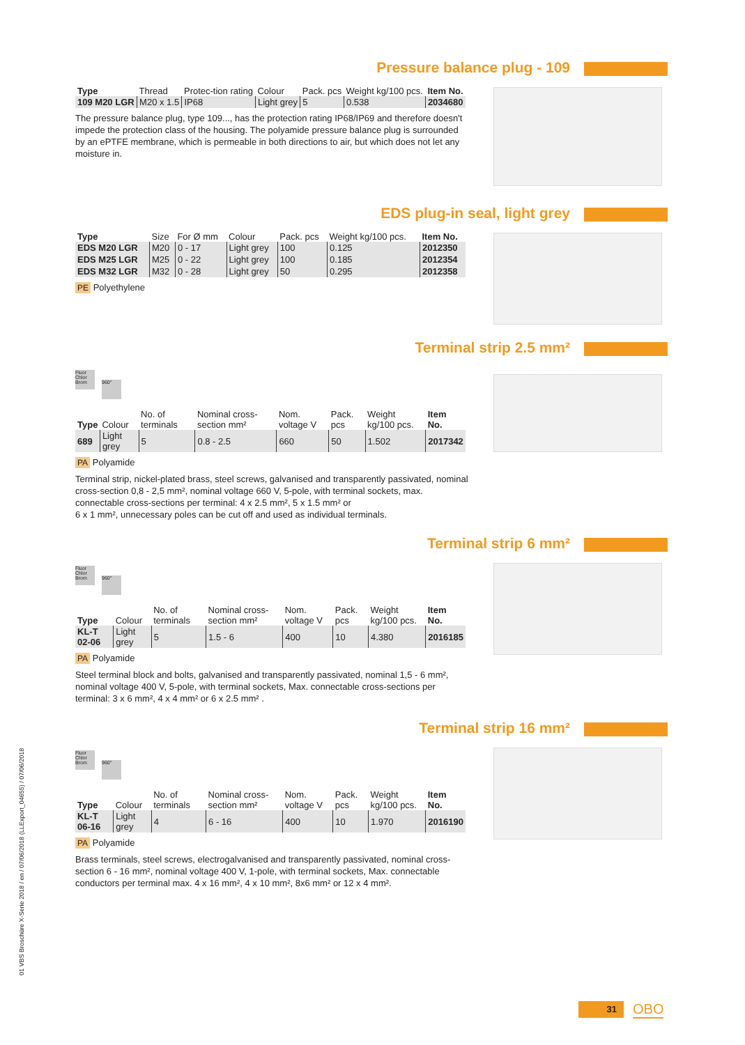Pressure balance plug - 109
| Type | Thread | Protec-tion rating | Colour | Pack. pcs | Weight kg/100 pcs. | Item No. |
| --- | --- | --- | --- | --- | --- | --- |
| 109 M20 LGR | M20 x 1.5 | IP68 | Light grey | 5 | 0.538 | 2034680 |
The pressure balance plug, type 109..., has the protection rating IP68/IP69 and therefore doesn't impede the protection class of the housing. The polyamide pressure balance plug is surrounded by an ePTFE membrane, which is permeable in both directions to air, but which does not let any moisture in.
EDS plug-in seal, light grey
| Type | Size | For Ø mm | Colour | Pack. pcs | Weight kg/100 pcs. | Item No. |
| --- | --- | --- | --- | --- | --- | --- |
| EDS M20 LGR | M20 | 0 - 17 | Light grey | 100 | 0.125 | 2012350 |
| EDS M25 LGR | M25 | 0 - 22 | Light grey | 100 | 0.185 | 2012354 |
| EDS M32 LGR | M32 | 0 - 28 | Light grey | 50 | 0.295 | 2012358 |
PE Polyethylene
Terminal strip 2.5 mm²
Fluor Chlor Brom 960°
| Type | Colour | No. of terminals | Nominal cross-section mm² | Nom. voltage V | Pack. pcs | Weight kg/100 pcs. | Item No. |
| --- | --- | --- | --- | --- | --- | --- | --- |
| 689 | Light grey | 5 | 0.8 - 2.5 | 660 | 50 | 1.502 | 2017342 |
PA Polyamide
Terminal strip, nickel-plated brass, steel screws, galvanised and transparently passivated, nominal cross-section 0,8 - 2,5 mm², nominal voltage 660 V, 5-pole, with terminal sockets, max. connectable cross-sections per terminal: 4 x 2.5 mm², 5 x 1.5 mm² or
6 x 1 mm², unnecessary poles can be cut off and used as individual terminals.
Terminal strip 6 mm²
Fluor Chlor Brom 960°
| Type | Colour | No. of terminals | Nominal cross-section mm² | Nom. voltage V | Pack. pcs | Weight kg/100 pcs. | Item No. |
| --- | --- | --- | --- | --- | --- | --- | --- |
| KL-T 02-06 | Light grey | 5 | 1.5 - 6 | 400 | 10 | 4.380 | 2016185 |
PA Polyamide
Steel terminal block and bolts, galvanised and transparently passivated, nominal 1,5 - 6 mm², nominal voltage 400 V, 5-pole, with terminal sockets, Max. connectable cross-sections per terminal: 3 x 6 mm², 4 x 4 mm² or 6 x 2.5 mm² .
Terminal strip 16 mm²
Fluor Chlor Brom 960°
| Type | Colour | No. of terminals | Nominal cross-section mm² | Nom. voltage V | Pack. pcs | Weight kg/100 pcs. | Item No. |
| --- | --- | --- | --- | --- | --- | --- | --- |
| KL-T 06-16 | Light grey | 4 | 6 - 16 | 400 | 10 | 1.970 | 2016190 |
PA Polyamide
Brass terminals, steel screws, electrogalvanised and transparently passivated, nominal cross-section 6 - 16 mm², nominal voltage 400 V, 1-pole, with terminal sockets, Max. connectable conductors per terminal max. 4 x 16 mm², 4 x 10 mm², 8x6 mm² or 12 x 4 mm².
01 VBS Broschüre X-Serie 2018 / en / 07/06/2018 (LLExport_04655) / 07/06/2018
31 OBO